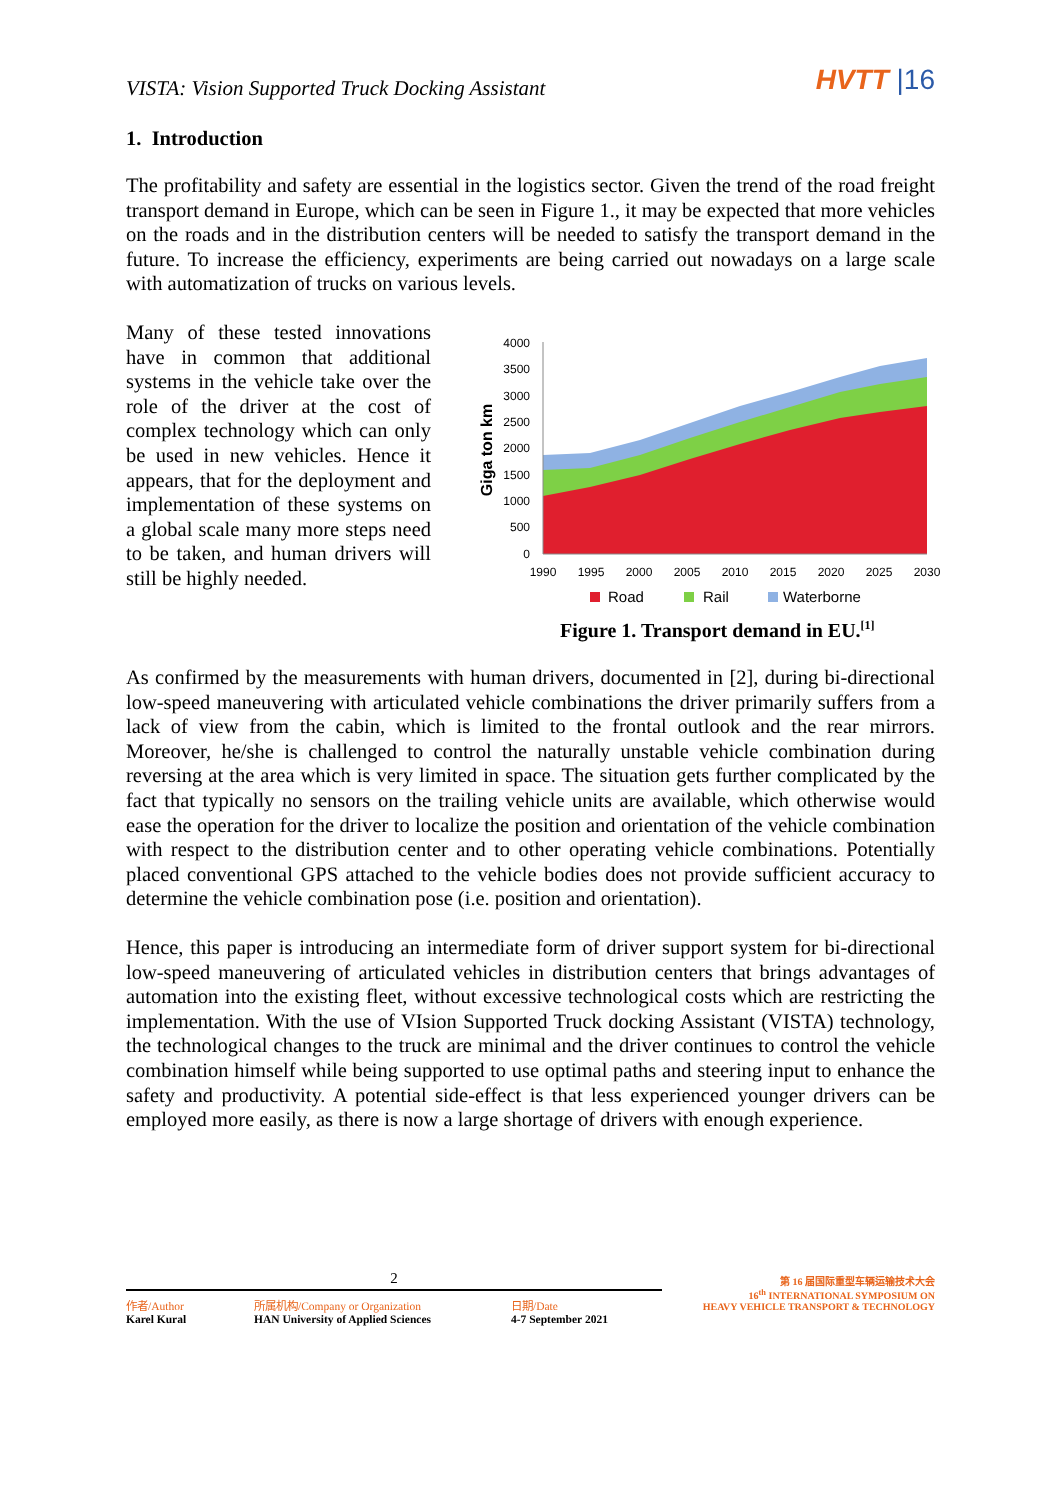VISTA: Vision Supported Truck Docking Assistant
HVTT |16
1. Introduction
The profitability and safety are essential in the logistics sector. Given the trend of the road freight transport demand in Europe, which can be seen in Figure 1., it may be expected that more vehicles on the roads and in the distribution centers will be needed to satisfy the transport demand in the future. To increase the efficiency, experiments are being carried out nowadays on a large scale with automatization of trucks on various levels.
Many of these tested innovations have in common that additional systems in the vehicle take over the role of the driver at the cost of complex technology which can only be used in new vehicles. Hence it appears, that for the deployment and implementation of these systems on a global scale many more steps need to be taken, and human drivers will still be highly needed.
Giga ton km
4000
3500
3000
2500
2000
1500
1000
500
0
1990
1995
2000
2005
2010
2015
2020
2025
2030
Road
Rail
Waterborne
Figure 1. Transport demand in EU.<sup>[1]</sup>
As confirmed by the measurements with human drivers, documented in [2], during bi-directional low-speed maneuvering with articulated vehicle combinations the driver primarily suffers from a lack of view from the cabin, which is limited to the frontal outlook and the rear mirrors. Moreover, he/she is challenged to control the naturally unstable vehicle combination during reversing at the area which is very limited in space. The situation gets further complicated by the fact that typically no sensors on the trailing vehicle units are available, which otherwise would ease the operation for the driver to localize the position and orientation of the vehicle combination with respect to the distribution center and to other operating vehicle combinations. Potentially placed conventional GPS attached to the vehicle bodies does not provide sufficient accuracy to determine the vehicle combination pose (i.e. position and orientation).
Hence, this paper is introducing an intermediate form of driver support system for bi-directional low-speed maneuvering of articulated vehicles in distribution centers that brings advantages of automation into the existing fleet, without excessive technological costs which are restricting the implementation. With the use of VIsion Supported Truck docking Assistant (VISTA) technology, the technological changes to the truck are minimal and the driver continues to control the vehicle combination himself while being supported to use optimal paths and steering input to enhance the safety and productivity. A potential side-effect is that less experienced younger drivers can be employed more easily, as there is now a large shortage of drivers with enough experience.
2
作者/Author
Karel Kural
所属机构/Company or Organization
HAN University of Applied Sciences
日期/Date
4-7 September 2021
第 16 届国际重型车辆运输技术大会
16<sup>th</sup> INTERNATIONAL SYMPOSIUM ON
HEAVY VEHICLE TRANSPORT & TECHNOLOGY